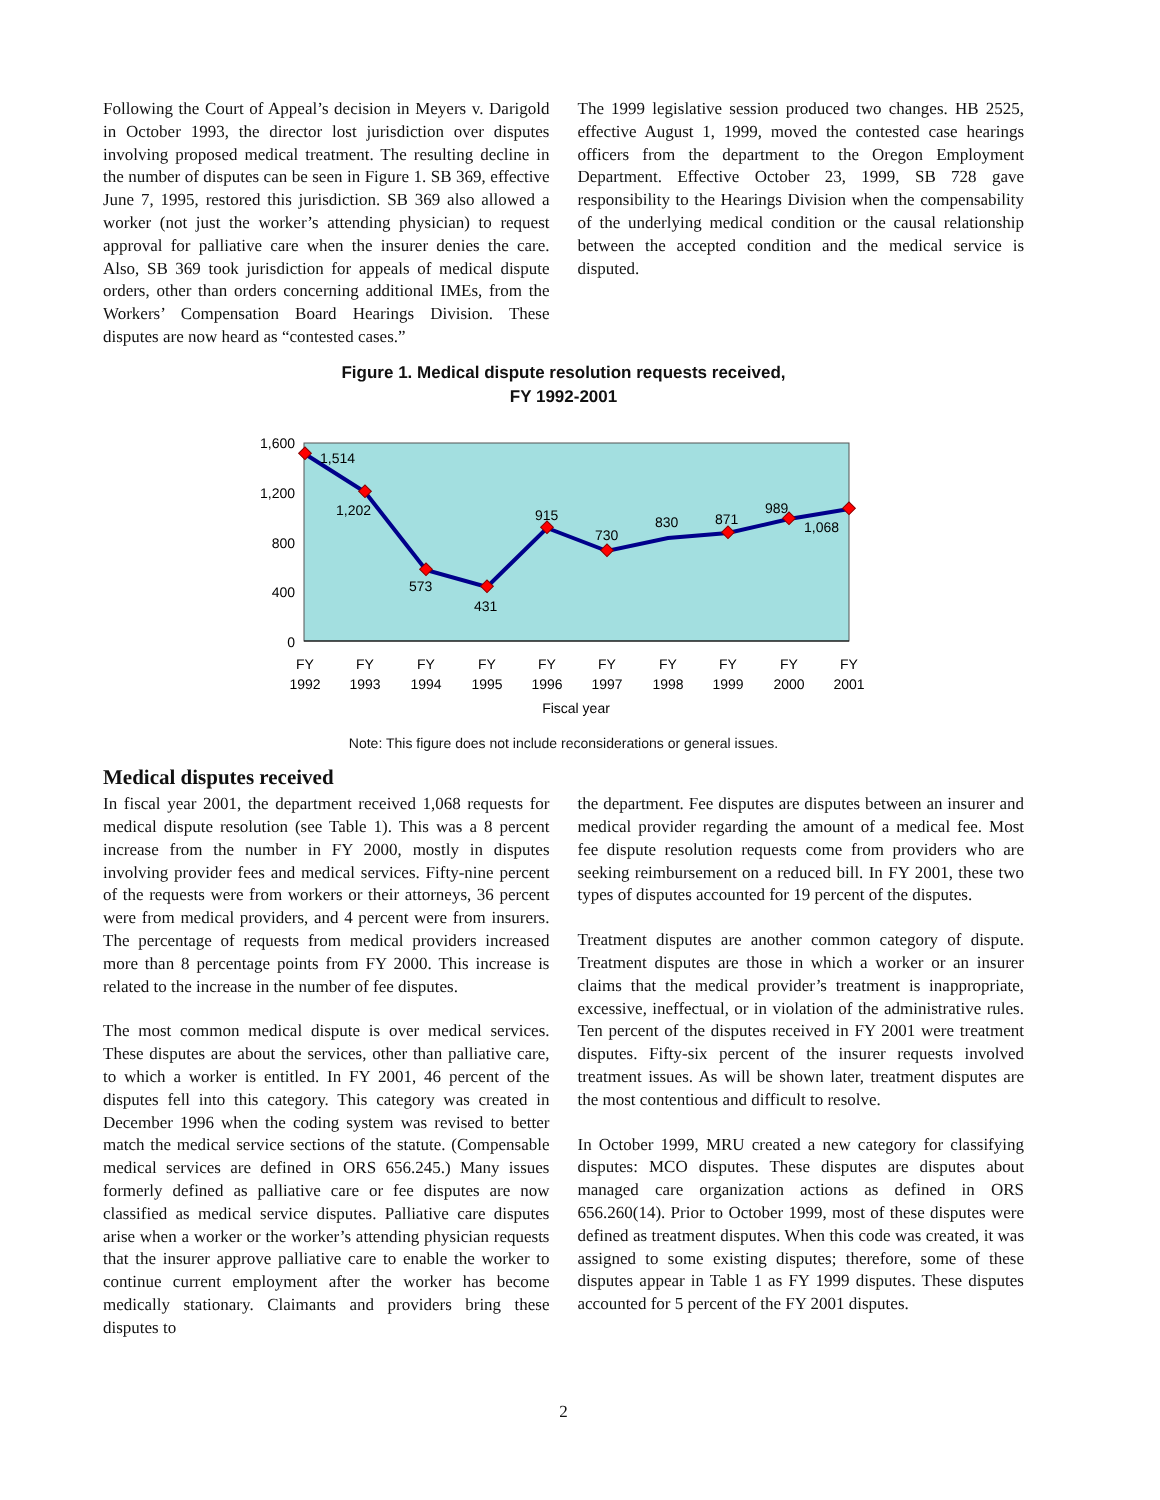Following the Court of Appeal’s decision in Meyers v. Darigold in October 1993, the director lost jurisdiction over disputes involving proposed medical treatment. The resulting decline in the number of disputes can be seen in Figure 1. SB 369, effective June 7, 1995, restored this jurisdiction. SB 369 also allowed a worker (not just the worker’s attending physician) to request approval for palliative care when the insurer denies the care. Also, SB 369 took jurisdiction for appeals of medical dispute orders, other than orders concerning additional IMEs, from the Workers’ Compensation Board Hearings Division. These disputes are now heard as “contested cases.”
The 1999 legislative session produced two changes. HB 2525, effective August 1, 1999, moved the contested case hearings officers from the department to the Oregon Employment Department. Effective October 23, 1999, SB 728 gave responsibility to the Hearings Division when the compensability of the underlying medical condition or the causal relationship between the accepted condition and the medical service is disputed.
Figure 1. Medical dispute resolution requests received,
FY 1992-2001
1,600
1,200
800
400
0
1,514
1,202
573
431
915
730
830
871
989
1,068
FY
1992
FY
1993
FY
1994
FY
1995
FY
1996
FY
1997
FY
1998
FY
1999
FY
2000
FY
2001
Fiscal year
Note: This figure does not include reconsiderations or general issues.
Medical disputes received
In fiscal year 2001, the department received 1,068 requests for medical dispute resolution (see Table 1). This was a 8 percent increase from the number in FY 2000, mostly in disputes involving provider fees and medical services. Fifty-nine percent of the requests were from workers or their attorneys, 36 percent were from medical providers, and 4 percent were from insurers. The percentage of requests from medical providers increased more than 8 percentage points from FY 2000. This increase is related to the increase in the number of fee disputes.
The most common medical dispute is over medical services. These disputes are about the services, other than palliative care, to which a worker is entitled. In FY 2001, 46 percent of the disputes fell into this category. This category was created in December 1996 when the coding system was revised to better match the medical service sections of the statute. (Compensable medical services are defined in ORS 656.245.) Many issues formerly defined as palliative care or fee disputes are now classified as medical service disputes. Palliative care disputes arise when a worker or the worker’s attending physician requests that the insurer approve palliative care to enable the worker to continue current employment after the worker has become medically stationary. Claimants and providers bring these disputes to
the department. Fee disputes are disputes between an insurer and medical provider regarding the amount of a medical fee. Most fee dispute resolution requests come from providers who are seeking reimbursement on a reduced bill. In FY 2001, these two types of disputes accounted for 19 percent of the disputes.
Treatment disputes are another common category of dispute. Treatment disputes are those in which a worker or an insurer claims that the medical provider’s treatment is inappropriate, excessive, ineffectual, or in violation of the administrative rules. Ten percent of the disputes received in FY 2001 were treatment disputes. Fifty-six percent of the insurer requests involved treatment issues. As will be shown later, treatment disputes are the most contentious and difficult to resolve.
In October 1999, MRU created a new category for classifying disputes: MCO disputes. These disputes are disputes about managed care organization actions as defined in ORS 656.260(14). Prior to October 1999, most of these disputes were defined as treatment disputes. When this code was created, it was assigned to some existing disputes; therefore, some of these disputes appear in Table 1 as FY 1999 disputes. These disputes accounted for 5 percent of the FY 2001 disputes.
2